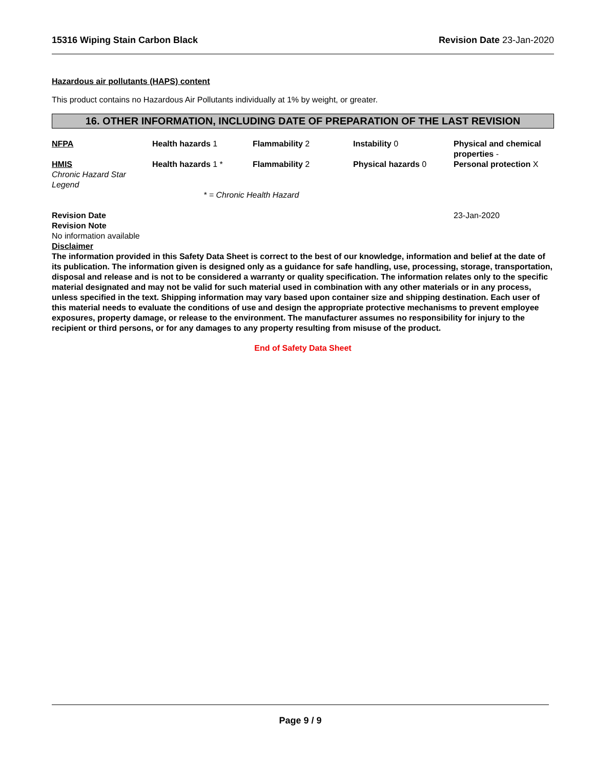15316 Wiping Stain Carbon Black Revision Date 23-Jan-2020
Hazardous air pollutants (HAPS) content
This product contains no Hazardous Air Pollutants individually at 1% by weight, or greater.
16. OTHER INFORMATION, INCLUDING DATE OF PREPARATION OF THE LAST REVISION
| NFPA | Health hazards 1 | Flammability 2 | Instability 0 | Physical and chemical properties - |
| HMIS Chronic Hazard Star Legend | Health hazards 1 * | Flammability 2 | Physical hazards 0 | Personal protection X |
| | * = Chronic Health Hazard | | | |
| Revision Date | 23-Jan-2020 |
Revision Note
No information available
Disclaimer
The information provided in this Safety Data Sheet is correct to the best of our knowledge, information and belief at the date of its publication. The information given is designed only as a guidance for safe handling, use, processing, storage, transportation, disposal and release and is not to be considered a warranty or quality specification. The information relates only to the specific material designated and may not be valid for such material used in combination with any other materials or in any process, unless specified in the text. Shipping information may vary based upon container size and shipping destination. Each user of this material needs to evaluate the conditions of use and design the appropriate protective mechanisms to prevent employee exposures, property damage, or release to the environment. The manufacturer assumes no responsibility for injury to the recipient or third persons, or for any damages to any property resulting from misuse of the product.
End of Safety Data Sheet
Page 9 / 9